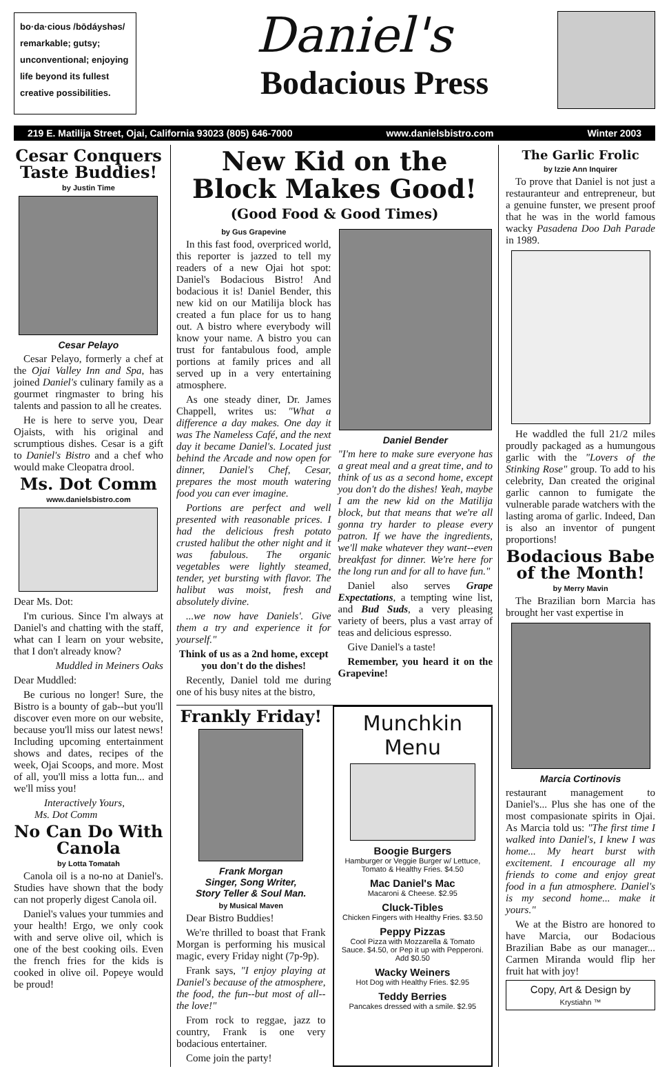bo·da·cious /bōdáyshəs/
remarkable; gutsy;
unconventional; enjoying
life beyond its fullest
creative possibilities.
Daniel's
Bodacious Press
219 E. Matilija Street, Ojai, California 93023 (805) 646-7000 www.danielsbistro.com Winter 2003
Cesar Conquers Taste Buddies!
by Justin Time
Cesar Pelayo
Cesar Pelayo, formerly a chef at the Ojai Valley Inn and Spa, has joined Daniel's culinary family as a gourmet ringmaster to bring his talents and passion to all he creates.
He is here to serve you, Dear Ojaists, with his original and scrumptious dishes. Cesar is a gift to Daniel's Bistro and a chef who would make Cleopatra drool.
Ms. Dot Comm
www.danielsbistro.com
Dear Ms. Dot:
I'm curious. Since I'm always at Daniel's and chatting with the staff, what can I learn on your website, that I don't already know?
Muddled in Meiners Oaks
Dear Muddled:
Be curious no longer! Sure, the Bistro is a bounty of gab--but you'll discover even more on our website, because you'll miss our latest news! Including upcoming entertainment shows and dates, recipes of the week, Ojai Scoops, and more. Most of all, you'll miss a lotta fun... and we'll miss you!
Interactively Yours,
Ms. Dot Comm
No Can Do With Canola
by Lotta Tomatah
Canola oil is a no-no at Daniel's. Studies have shown that the body can not properly digest Canola oil.
Daniel's values your tummies and your health! Ergo, we only cook with and serve olive oil, which is one of the best cooking oils. Even the french fries for the kids is cooked in olive oil. Popeye would be proud!
New Kid on the Block Makes Good!
(Good Food & Good Times)
by Gus Grapevine
In this fast food, overpriced world, this reporter is jazzed to tell my readers of a new Ojai hot spot: Daniel's Bodacious Bistro! And bodacious it is! Daniel Bender, this new kid on our Matilija block has created a fun place for us to hang out. A bistro where everybody will know your name. A bistro you can trust for fantabulous food, ample portions at family prices and all served up in a very entertaining atmosphere.
As one steady diner, Dr. James Chappell, writes us: "What a difference a day makes. One day it was The Nameless Café, and the next day it became Daniel's. Located just behind the Arcade and now open for dinner, Daniel's Chef, Cesar, prepares the most mouth watering food you can ever imagine.
Portions are perfect and well presented with reasonable prices. I had the delicious fresh potato crusted halibut the other night and it was fabulous. The organic vegetables were lightly steamed, tender, yet bursting with flavor. The halibut was moist, fresh and absolutely divine.
...we now have Daniels'. Give them a try and experience it for yourself."
Think of us as a 2nd home, except you don't do the dishes!
Recently, Daniel told me during one of his busy nites at the bistro,
Daniel Bender
"I'm here to make sure everyone has a great meal and a great time, and to think of us as a second home, except you don't do the dishes! Yeah, maybe I am the new kid on the Matilija block, but that means that we're all gonna try harder to please every patron. If we have the ingredients, we'll make whatever they want--even breakfast for dinner. We're here for the long run and for all to have fun."
Daniel also serves Grape Expectations, a tempting wine list, and Bud Suds, a very pleasing variety of beers, plus a vast array of teas and delicious espresso.
Give Daniel's a taste!
Remember, you heard it on the Grapevine!
Frankly Friday!
Frank Morgan
Singer, Song Writer,
Story Teller & Soul Man.
by Musical Maven
Dear Bistro Buddies!
We're thrilled to boast that Frank Morgan is performing his musical magic, every Friday night (7p-9p).
Frank says, "I enjoy playing at Daniel's because of the atmosphere, the food, the fun--but most of all--the love!"
From rock to reggae, jazz to country, Frank is one very bodacious entertainer.
Come join the party!
Munchkin Menu
Boogie Burgers
Hamburger or Veggie Burger w/ Lettuce, Tomato & Healthy Fries. $4.50
Mac Daniel's Mac
Macaroni & Cheese. $2.95
Cluck-Tibles
Chicken Fingers with Healthy Fries. $3.50
Peppy Pizzas
Cool Pizza with Mozzarella & Tomato Sauce. $4.50, or Pep it up with Pepperoni. Add $0.50
Wacky Weiners
Hot Dog with Healthy Fries. $2.95
Teddy Berries
Pancakes dressed with a smile. $2.95
The Garlic Frolic
by Izzie Ann Inquirer
To prove that Daniel is not just a restauranteur and entrepreneur, but a genuine funster, we present proof that he was in the world famous wacky Pasadena Doo Dah Parade in 1989.
He waddled the full 21/2 miles proudly packaged as a humungous garlic with the "Lovers of the Stinking Rose" group. To add to his celebrity, Dan created the original garlic cannon to fumigate the vulnerable parade watchers with the lasting aroma of garlic. Indeed, Dan is also an inventor of pungent proportions!
Bodacious Babe of the Month!
by Merry Mavin
The Brazilian born Marcia has brought her vast expertise in
Marcia Cortinovis
restaurant management to Daniel's... Plus she has one of the most compasionate spirits in Ojai. As Marcia told us: "The first time I walked into Daniel's, I knew I was home... My heart burst with excitement. I encourage all my friends to come and enjoy great food in a fun atmosphere. Daniel's is my second home... make it yours."
We at the Bistro are honored to have Marcia, our Bodacious Brazilian Babe as our manager... Carmen Miranda would flip her fruit hat with joy!
Copy, Art & Design by
Krystiahn ™